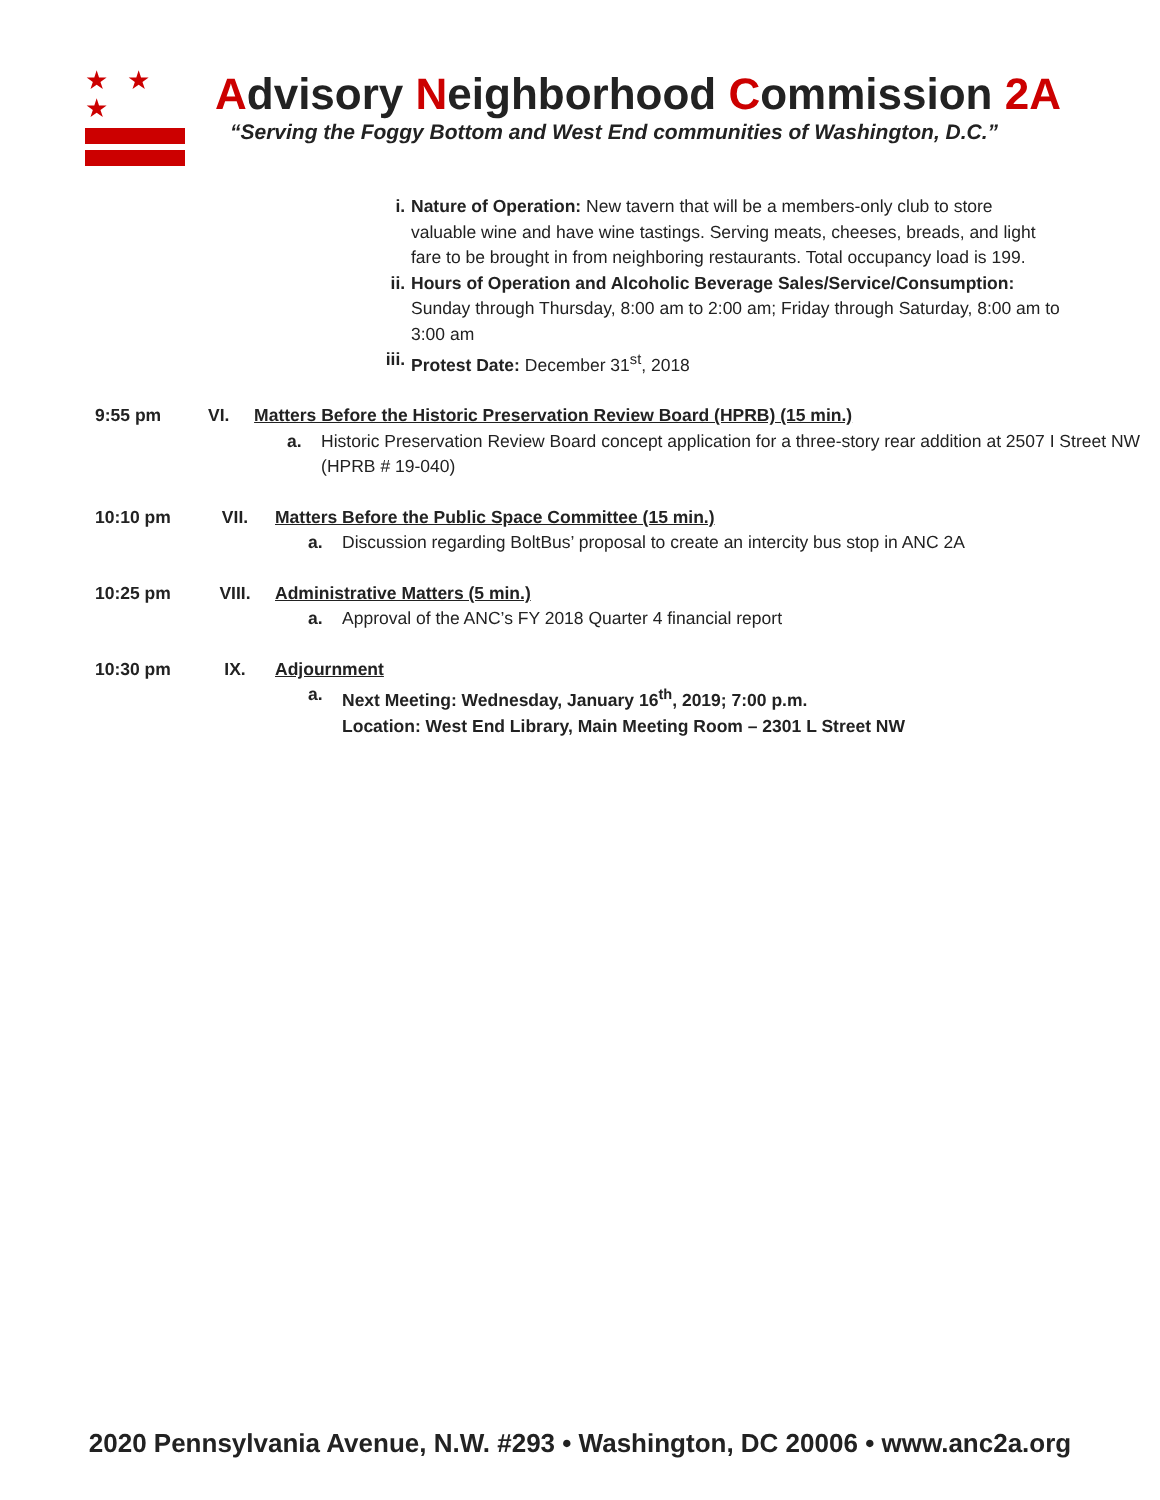★ ★ ★
Advisory Neighborhood Commission 2A
“Serving the Foggy Bottom and West End communities of Washington, D.C.”
i. Nature of Operation: New tavern that will be a members-only club to store valuable wine and have wine tastings. Serving meats, cheeses, breads, and light fare to be brought in from neighboring restaurants. Total occupancy load is 199.
ii. Hours of Operation and Alcoholic Beverage Sales/Service/Consumption: Sunday through Thursday, 8:00 am to 2:00 am; Friday through Saturday, 8:00 am to 3:00 am
iii.
Protest Date: December 31<sup>st</sup>, 2018
9:55 pm VI. Matters Before the Historic Preservation Review Board (HPRB) (15 min.)
a. Historic Preservation Review Board concept application for a three-story rear addition at 2507 I Street NW (HPRB # 19-040)
10:10 pm VII. Matters Before the Public Space Committee (15 min.)
a. Discussion regarding BoltBus’ proposal to create an intercity bus stop in ANC 2A
10:25 pm VIII. Administrative Matters (5 min.)
a. Approval of the ANC’s FY 2018 Quarter 4 financial report
10:30 pm IX. Adjournment
a. Next Meeting: Wednesday, January 16<sup>th</sup>, 2019; 7:00 p.m.
Location: West End Library, Main Meeting Room – 2301 L Street NW
2020 Pennsylvania Avenue, N.W. #293 • Washington, DC 20006 • www.anc2a.org